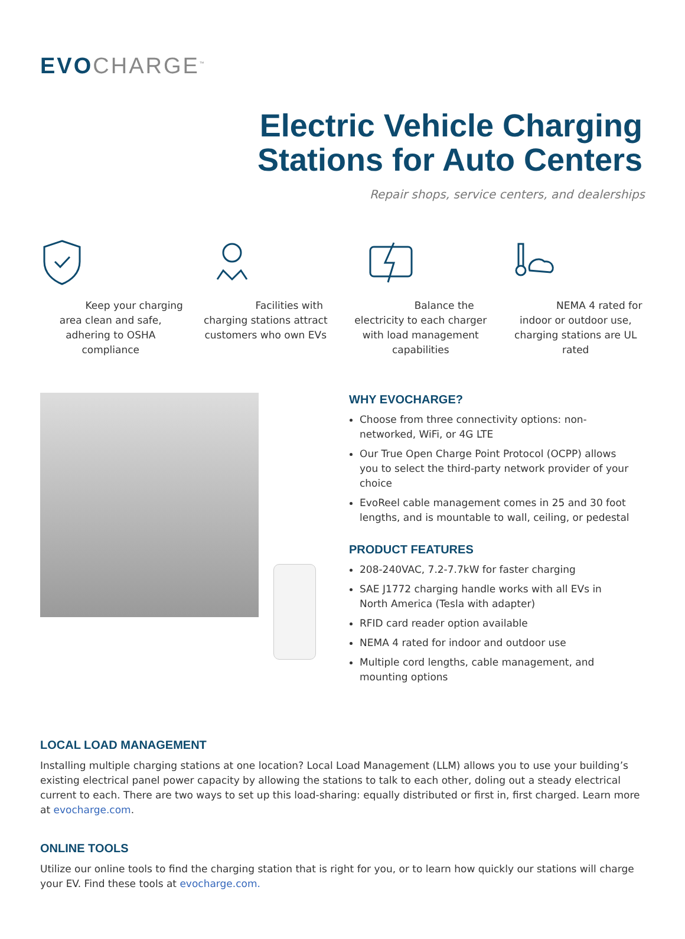EVO CHARGE<sup>™</sup>
Electric Vehicle Charging
Stations for Auto Centers
Repair shops, service centers, and dealerships
Keep your charging area clean and safe, adhering to OSHA compliance
Facilities with charging stations attract customers who own EVs
Balance the electricity to each charger with load management capabilities
NEMA 4 rated for indoor or outdoor use, charging stations are UL rated
WHY EVOCHARGE?
Choose from three connectivity options: non-networked, WiFi, or 4G LTE
Our True Open Charge Point Protocol (OCPP) allows you to select the third-party network provider of your choice
EvoReel cable management comes in 25 and 30 foot lengths, and is mountable to wall, ceiling, or pedestal
PRODUCT FEATURES
208-240VAC, 7.2-7.7kW for faster charging
SAE J1772 charging handle works with all EVs in North America (Tesla with adapter)
RFID card reader option available
NEMA 4 rated for indoor and outdoor use
Multiple cord lengths, cable management, and mounting options
LOCAL LOAD MANAGEMENT
Installing multiple charging stations at one location? Local Load Management (LLM) allows you to use your building’s existing electrical panel power capacity by allowing the stations to talk to each other, doling out a steady electrical current to each. There are two ways to set up this load-sharing: equally distributed or first in, first charged. Learn more at evocharge.com.
ONLINE TOOLS
Utilize our online tools to find the charging station that is right for you, or to learn how quickly our stations will charge your EV. Find these tools at evocharge.com.